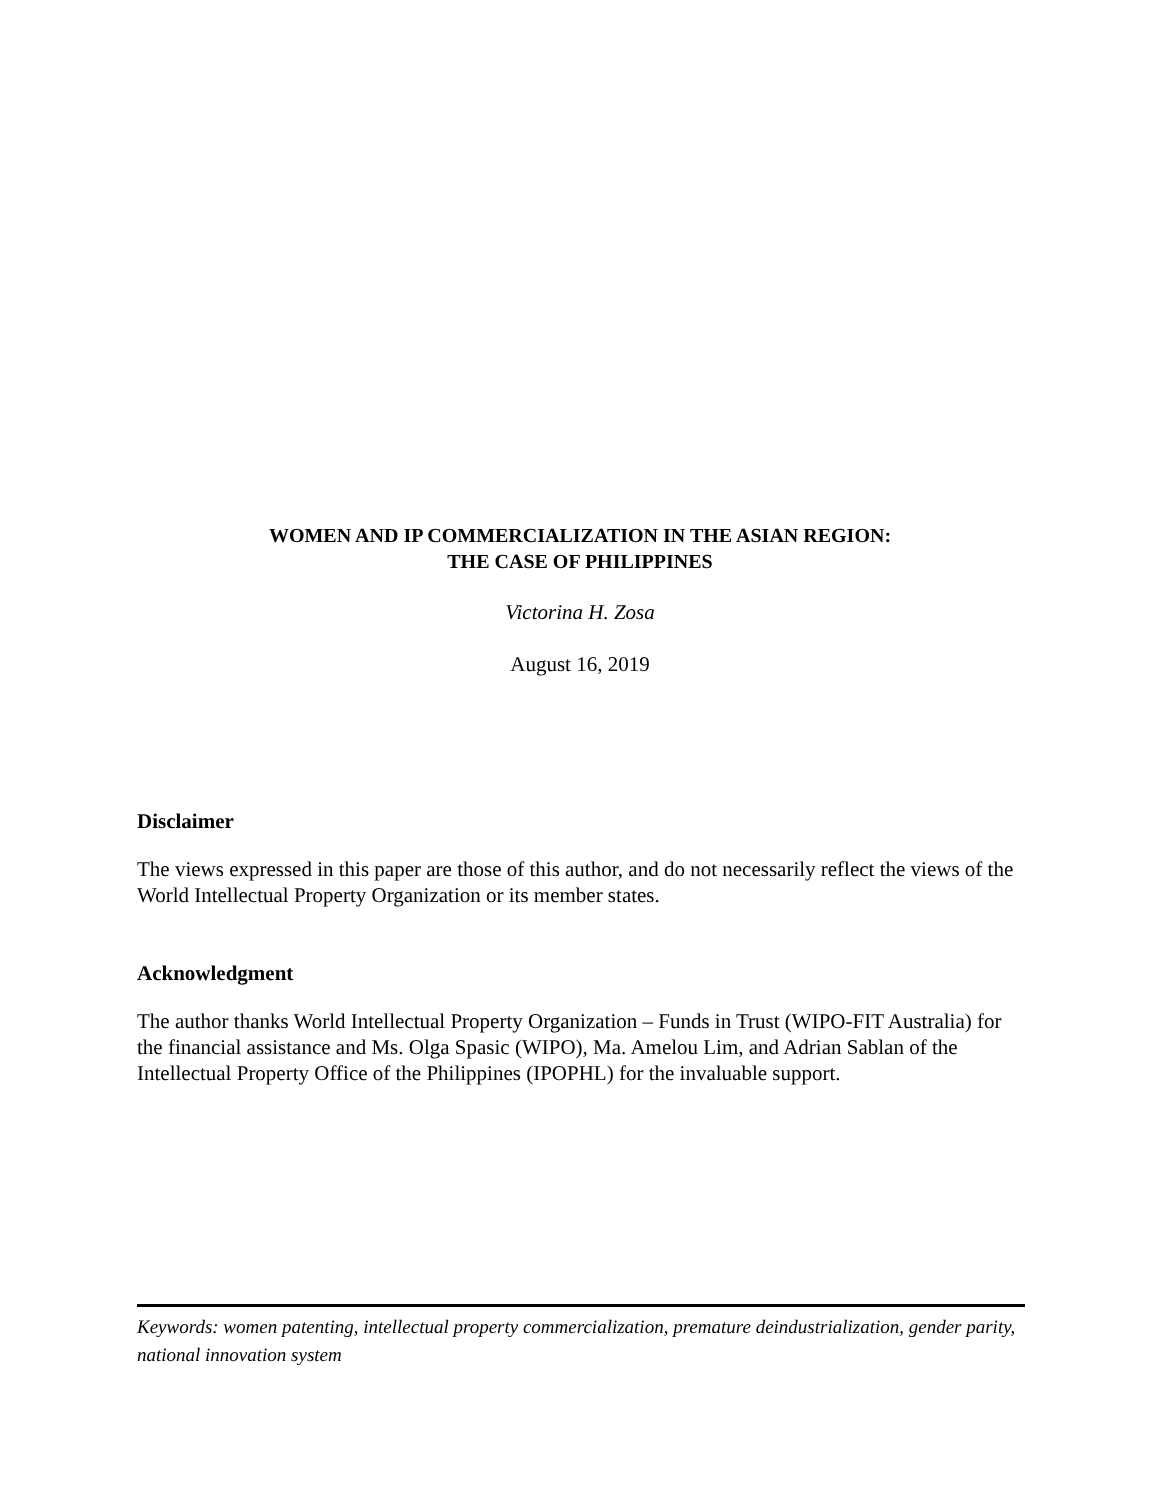WOMEN AND IP COMMERCIALIZATION IN THE ASIAN REGION:
THE CASE OF PHILIPPINES
Victorina H. Zosa
August 16, 2019
Disclaimer
The views expressed in this paper are those of this author, and do not necessarily reflect the views of the World Intellectual Property Organization or its member states.
Acknowledgment
The author thanks World Intellectual Property Organization – Funds in Trust (WIPO-FIT Australia) for the financial assistance and Ms. Olga Spasic (WIPO), Ma. Amelou Lim, and Adrian Sablan of the Intellectual Property Office of the Philippines (IPOPHL) for the invaluable support.
Keywords: women patenting, intellectual property commercialization, premature deindustrialization, gender parity, national innovation system